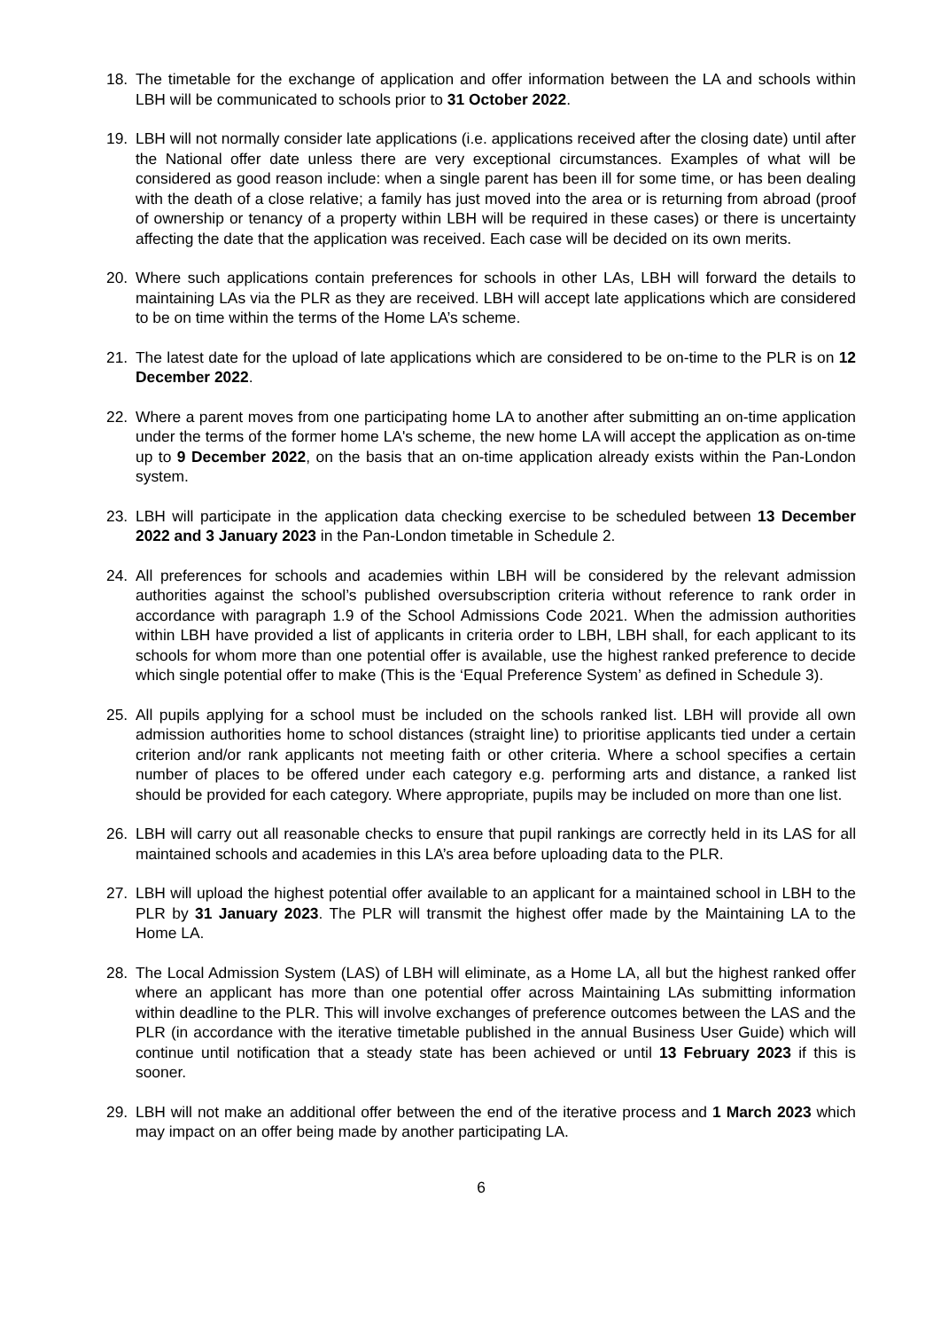18. The timetable for the exchange of application and offer information between the LA and schools within LBH will be communicated to schools prior to 31 October 2022.
19. LBH will not normally consider late applications (i.e. applications received after the closing date) until after the National offer date unless there are very exceptional circumstances. Examples of what will be considered as good reason include: when a single parent has been ill for some time, or has been dealing with the death of a close relative; a family has just moved into the area or is returning from abroad (proof of ownership or tenancy of a property within LBH will be required in these cases) or there is uncertainty affecting the date that the application was received. Each case will be decided on its own merits.
20. Where such applications contain preferences for schools in other LAs, LBH will forward the details to maintaining LAs via the PLR as they are received. LBH will accept late applications which are considered to be on time within the terms of the Home LA’s scheme.
21. The latest date for the upload of late applications which are considered to be on-time to the PLR is on 12 December 2022.
22. Where a parent moves from one participating home LA to another after submitting an on-time application under the terms of the former home LA's scheme, the new home LA will accept the application as on-time up to 9 December 2022, on the basis that an on-time application already exists within the Pan-London system.
23. LBH will participate in the application data checking exercise to be scheduled between 13 December 2022 and 3 January 2023 in the Pan-London timetable in Schedule 2.
24. All preferences for schools and academies within LBH will be considered by the relevant admission authorities against the school’s published oversubscription criteria without reference to rank order in accordance with paragraph 1.9 of the School Admissions Code 2021. When the admission authorities within LBH have provided a list of applicants in criteria order to LBH, LBH shall, for each applicant to its schools for whom more than one potential offer is available, use the highest ranked preference to decide which single potential offer to make (This is the ‘Equal Preference System’ as defined in Schedule 3).
25. All pupils applying for a school must be included on the schools ranked list. LBH will provide all own admission authorities home to school distances (straight line) to prioritise applicants tied under a certain criterion and/or rank applicants not meeting faith or other criteria. Where a school specifies a certain number of places to be offered under each category e.g. performing arts and distance, a ranked list should be provided for each category. Where appropriate, pupils may be included on more than one list.
26. LBH will carry out all reasonable checks to ensure that pupil rankings are correctly held in its LAS for all maintained schools and academies in this LA’s area before uploading data to the PLR.
27. LBH will upload the highest potential offer available to an applicant for a maintained school in LBH to the PLR by 31 January 2023. The PLR will transmit the highest offer made by the Maintaining LA to the Home LA.
28. The Local Admission System (LAS) of LBH will eliminate, as a Home LA, all but the highest ranked offer where an applicant has more than one potential offer across Maintaining LAs submitting information within deadline to the PLR. This will involve exchanges of preference outcomes between the LAS and the PLR (in accordance with the iterative timetable published in the annual Business User Guide) which will continue until notification that a steady state has been achieved or until 13 February 2023 if this is sooner.
29. LBH will not make an additional offer between the end of the iterative process and 1 March 2023 which may impact on an offer being made by another participating LA.
6